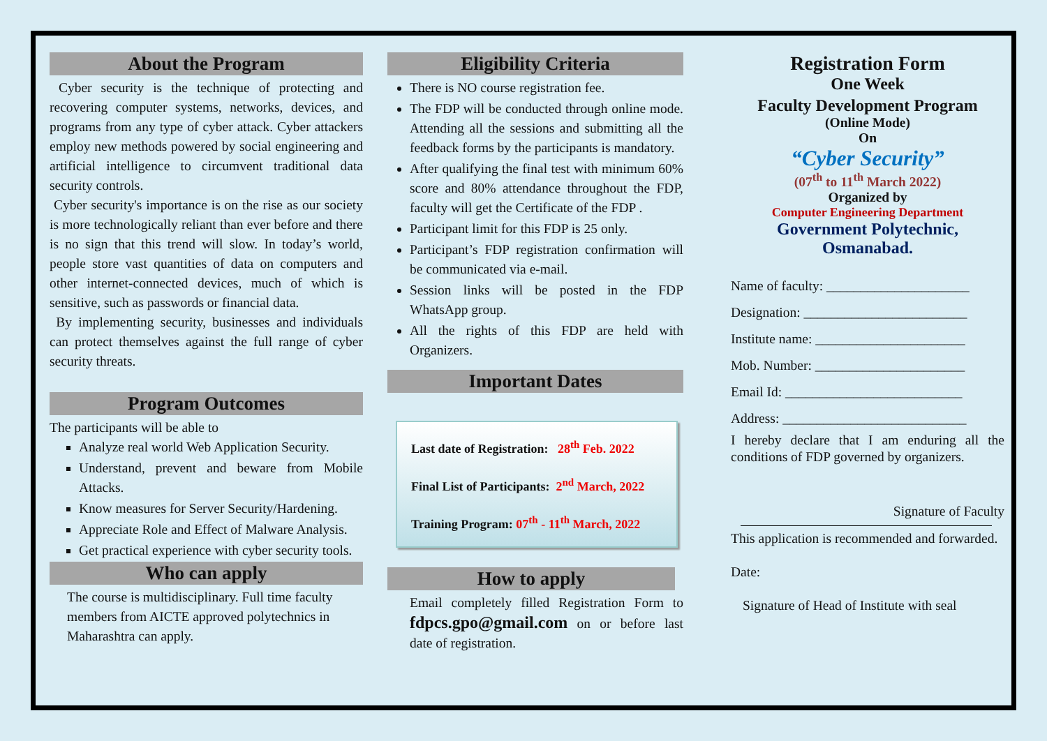About the Program
Cyber security is the technique of protecting and recovering computer systems, networks, devices, and programs from any type of cyber attack. Cyber attackers employ new methods powered by social engineering and artificial intelligence to circumvent traditional data security controls.
Cyber security's importance is on the rise as our society is more technologically reliant than ever before and there is no sign that this trend will slow. In today’s world, people store vast quantities of data on computers and other internet-connected devices, much of which is sensitive, such as passwords or financial data.
By implementing security, businesses and individuals can protect themselves against the full range of cyber security threats.
Program Outcomes
The participants will be able to
Analyze real world Web Application Security.
Understand, prevent and beware from Mobile Attacks.
Know measures for Server Security/Hardening.
Appreciate Role and Effect of Malware Analysis.
Get practical experience with cyber security tools.
Who can apply
The course is multidisciplinary. Full time faculty members from AICTE approved polytechnics in Maharashtra can apply.
Eligibility Criteria
There is NO course registration fee.
The FDP will be conducted through online mode. Attending all the sessions and submitting all the feedback forms by the participants is mandatory.
After qualifying the final test with minimum 60% score and 80% attendance throughout the FDP, faculty will get the Certificate of the FDP .
Participant limit for this FDP is 25 only.
Participant’s FDP registration confirmation will be communicated via e-mail.
Session links will be posted in the FDP WhatsApp group.
All the rights of this FDP are held with Organizers.
Important Dates
Last date of Registration: 28<sup>th</sup> Feb. 2022
Final List of Participants: 2<sup>nd</sup> March, 2022
Training Program: 07<sup>th</sup> - 11<sup>th</sup> March, 2022
How to apply
Email completely filled Registration Form to fdpcs.gpo@gmail.com on or before last date of registration.
Registration Form
One Week
Faculty Development Program
(Online Mode)
On
“Cyber Security”
(07<sup>th</sup> to 11<sup>th</sup> March 2022)
Organized by
Computer Engineering Department
Government Polytechnic,
Osmanabad.
Name of faculty: _____________________
Designation: ________________________
Institute name: ______________________
Mob. Number: ______________________
Email Id: __________________________
Address: ___________________________
I hereby declare that I am enduring all the conditions of FDP governed by organizers.
Signature of Faculty
This application is recommended and forwarded.
Date:
Signature of Head of Institute with seal